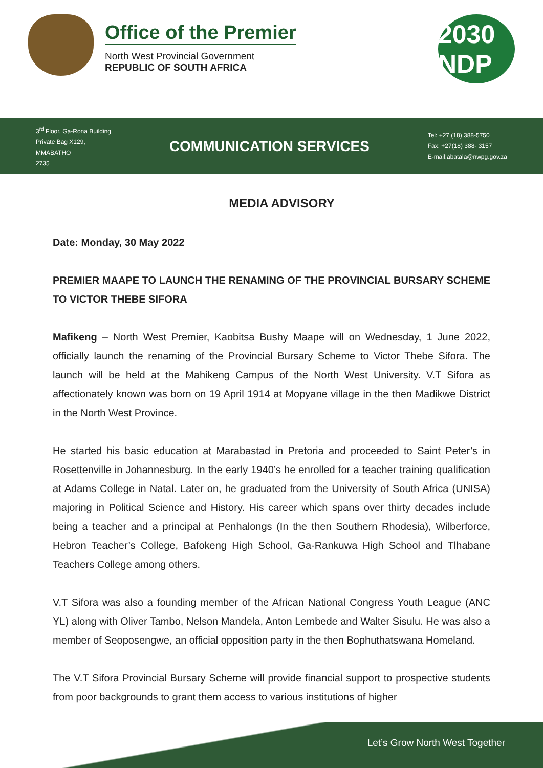Office of the Premier
North West Provincial Government
REPUBLIC OF SOUTH AFRICA
2030 NDP
3<sup>rd</sup> Floor, Ga-Rona Building
Private Bag X129,
MMABATHO
2735
COMMUNICATION SERVICES
Tel: +27 (18) 388-5750
Fax: +27(18) 388- 3157
E-mail:abatala@nwpg.gov.za
MEDIA ADVISORY
Date: Monday, 30 May 2022
PREMIER MAAPE TO LAUNCH THE RENAMING OF THE PROVINCIAL BURSARY SCHEME TO VICTOR THEBE SIFORA
Mafikeng – North West Premier, Kaobitsa Bushy Maape will on Wednesday, 1 June 2022, officially launch the renaming of the Provincial Bursary Scheme to Victor Thebe Sifora. The launch will be held at the Mahikeng Campus of the North West University. V.T Sifora as affectionately known was born on 19 April 1914 at Mopyane village in the then Madikwe District in the North West Province.
He started his basic education at Marabastad in Pretoria and proceeded to Saint Peter’s in Rosettenville in Johannesburg. In the early 1940’s he enrolled for a teacher training qualification at Adams College in Natal. Later on, he graduated from the University of South Africa (UNISA) majoring in Political Science and History. His career which spans over thirty decades include being a teacher and a principal at Penhalongs (In the then Southern Rhodesia), Wilberforce, Hebron Teacher’s College, Bafokeng High School, Ga-Rankuwa High School and Tlhabane Teachers College among others.
V.T Sifora was also a founding member of the African National Congress Youth League (ANC YL) along with Oliver Tambo, Nelson Mandela, Anton Lembede and Walter Sisulu. He was also a member of Seoposengwe, an official opposition party in the then Bophuthatswana Homeland.
The V.T Sifora Provincial Bursary Scheme will provide financial support to prospective students from poor backgrounds to grant them access to various institutions of higher
Let’s Grow North West Together